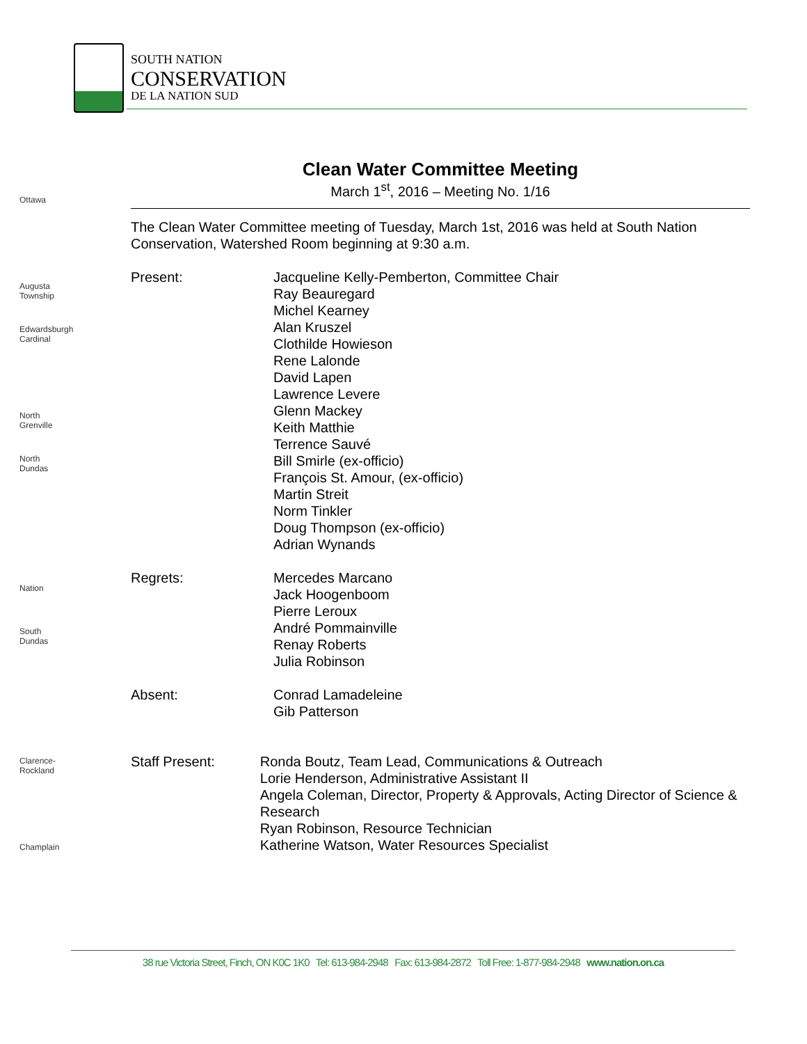SOUTH NATION
CONSERVATION
DE LA NATION SUD
Ottawa
Augusta Township
Edwardsburgh Cardinal
North Grenville
North Dundas
Nation
South Dundas
Clarence-Rockland
Champlain
Clean Water Committee Meeting
March 1<sup>st</sup>, 2016 – Meeting No. 1/16
The Clean Water Committee meeting of Tuesday, March 1st, 2016 was held at South Nation Conservation, Watershed Room beginning at 9:30 a.m.
Present: Jacqueline Kelly-Pemberton, Committee Chair
Ray Beauregard
Michel Kearney
Alan Kruszel
Clothilde Howieson
Rene Lalonde
David Lapen
Lawrence Levere
Glenn Mackey
Keith Matthie
Terrence Sauvé
Bill Smirle (ex-officio)
François St. Amour, (ex-officio)
Martin Streit
Norm Tinkler
Doug Thompson (ex-officio)
Adrian Wynands
Regrets: Mercedes Marcano
Jack Hoogenboom
Pierre Leroux
André Pommainville
Renay Roberts
Julia Robinson
Absent: Conrad Lamadeleine
Gib Patterson
Staff Present: Ronda Boutz, Team Lead, Communications & Outreach
Lorie Henderson, Administrative Assistant II
Angela Coleman, Director, Property & Approvals, Acting Director of Science & Research
Ryan Robinson, Resource Technician
Katherine Watson, Water Resources Specialist
38 rue Victoria Street, Finch, ON K0C 1K0 Tel: 613-984-2948 Fax: 613-984-2872 Toll Free: 1-877-984-2948 www.nation.on.ca